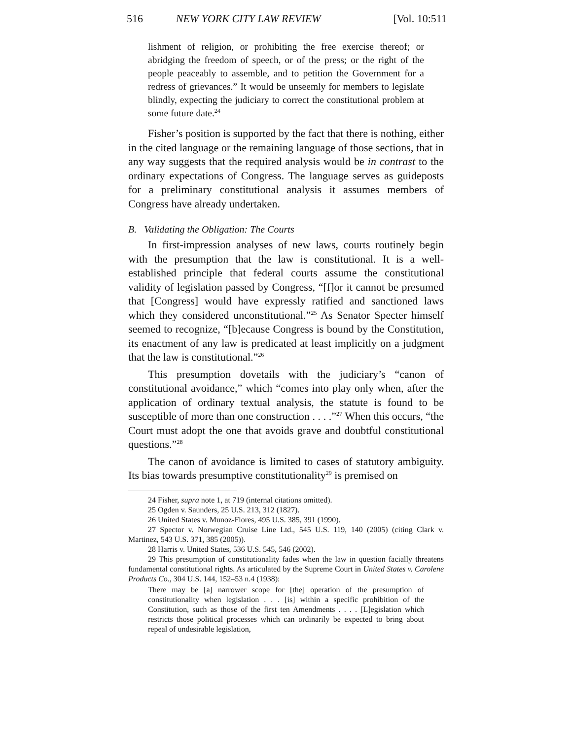516 NEW YORK CITY LAW REVIEW [Vol. 10:511
lishment of religion, or prohibiting the free exercise thereof; or abridging the freedom of speech, or of the press; or the right of the people peaceably to assemble, and to petition the Government for a redress of grievances.” It would be unseemly for members to legislate blindly, expecting the judiciary to correct the constitutional problem at some future date.<sup>24</sup>
Fisher’s position is supported by the fact that there is nothing, either in the cited language or the remaining language of those sections, that in any way suggests that the required analysis would be in contrast to the ordinary expectations of Congress. The language serves as guideposts for a preliminary constitutional analysis it assumes members of Congress have already undertaken.
B. Validating the Obligation: The Courts
In first-impression analyses of new laws, courts routinely begin with the presumption that the law is constitutional. It is a well-established principle that federal courts assume the constitutional validity of legislation passed by Congress, “[f]or it cannot be presumed that [Congress] would have expressly ratified and sanctioned laws which they considered unconstitutional.”<sup>25</sup> As Senator Specter himself seemed to recognize, “[b]ecause Congress is bound by the Constitution, its enactment of any law is predicated at least implicitly on a judgment that the law is constitutional.”<sup>26</sup>
This presumption dovetails with the judiciary’s “canon of constitutional avoidance,” which “comes into play only when, after the application of ordinary textual analysis, the statute is found to be susceptible of more than one construction . . . .”<sup>27</sup> When this occurs, “the Court must adopt the one that avoids grave and doubtful constitutional questions.”<sup>28</sup>
The canon of avoidance is limited to cases of statutory ambiguity. Its bias towards presumptive constitutionality<sup>29</sup> is premised on
24 Fisher, supra note 1, at 719 (internal citations omitted).
25 Ogden v. Saunders, 25 U.S. 213, 312 (1827).
26 United States v. Munoz-Flores, 495 U.S. 385, 391 (1990).
27 Spector v. Norwegian Cruise Line Ltd., 545 U.S. 119, 140 (2005) (citing Clark v. Martinez, 543 U.S. 371, 385 (2005)).
28 Harris v. United States, 536 U.S. 545, 546 (2002).
29 This presumption of constitutionality fades when the law in question facially threatens fundamental constitutional rights. As articulated by the Supreme Court in United States v. Carolene Products Co., 304 U.S. 144, 152–53 n.4 (1938):
There may be [a] narrower scope for [the] operation of the presumption of constitutionality when legislation . . . [is] within a specific prohibition of the Constitution, such as those of the first ten Amendments . . . . [L]egislation which restricts those political processes which can ordinarily be expected to bring about repeal of undesirable legislation,